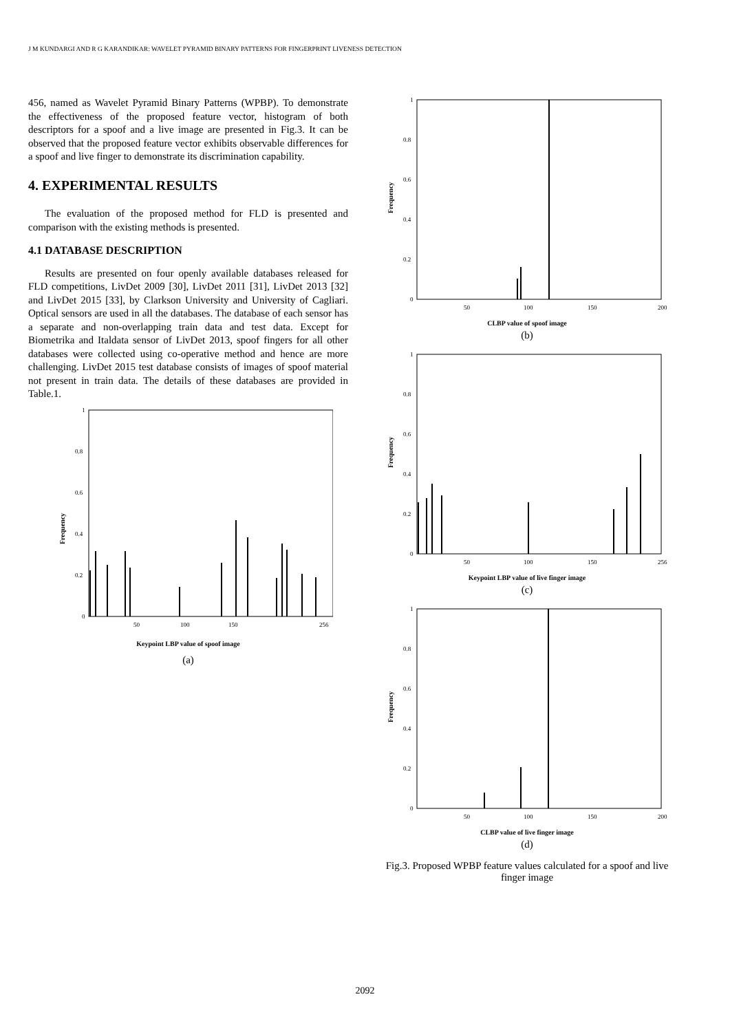J M KUNDARGI AND R G KARANDIKAR: WAVELET PYRAMID BINARY PATTERNS FOR FINGERPRINT LIVENESS DETECTION
456, named as Wavelet Pyramid Binary Patterns (WPBP). To demonstrate the effectiveness of the proposed feature vector, histogram of both descriptors for a spoof and a live image are presented in Fig.3. It can be observed that the proposed feature vector exhibits observable differences for a spoof and live finger to demonstrate its discrimination capability.
4. EXPERIMENTAL RESULTS
The evaluation of the proposed method for FLD is presented and comparison with the existing methods is presented.
4.1 DATABASE DESCRIPTION
Results are presented on four openly available databases released for FLD competitions, LivDet 2009 [30], LivDet 2011 [31], LivDet 2013 [32] and LivDet 2015 [33], by Clarkson University and University of Cagliari. Optical sensors are used in all the databases. The database of each sensor has a separate and non-overlapping train data and test data. Except for Biometrika and Italdata sensor of LivDet 2013, spoof fingers for all other databases were collected using co-operative method and hence are more challenging. LivDet 2015 test database consists of images of spoof material not present in train data. The details of these databases are provided in Table.1.
1
0.8
0.6
0.4
0.2
0
50
100
150
256
Frequency
Keypoint LBP value of spoof image
(a)
1
0.8
0.6
0.4
0.2
0
50
100
150
200
Frequency
CLBP value of spoof image
(b)
1
0.8
0.6
0.4
0.2
0
50
100
150
256
Frequency
Keypoint LBP value of live finger image
(c)
1
0.8
0.6
0.4
0.2
0
50
100
150
200
Frequency
CLBP value of live finger image
(d)
Fig.3. Proposed WPBP feature values calculated for a spoof and live finger image
2092